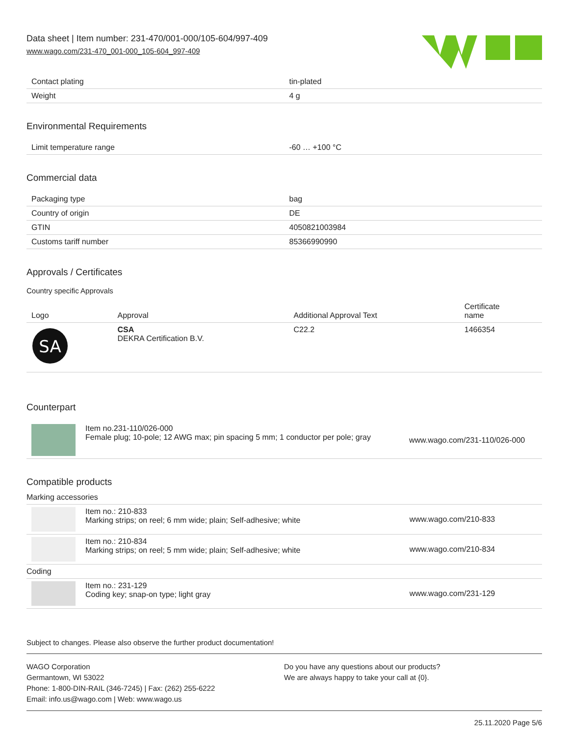Data sheet | Item number: 231-470/001-000/105-604/997-409
www.wago.com/231-470_001-000_105-604_997-409
| Contact plating | tin-plated |
| Weight | 4 g |
Environmental Requirements
| Limit temperature range | -60 … +100 °C |
Commercial data
| Packaging type | bag |
| Country of origin | DE |
| GTIN | 4050821003984 |
| Customs tariff number | 85366990990 |
Approvals / Certificates
Country specific Approvals
| Logo | Approval | Additional Approval Text | Certificate name |
| --- | --- | --- | --- |
| SA | CSA DEKRA Certification B.V. | C22.2 | 1466354 |
Counterpart
| | Item no.231-110/026-000 Female plug; 10-pole; 12 AWG max; pin spacing 5 mm; 1 conductor per pole; gray | www.wago.com/231-110/026-000 |
Compatible products
| Marking accessories | | |
| | Item no.: 210-833 Marking strips; on reel; 6 mm wide; plain; Self-adhesive; white | www.wago.com/210-833 |
| | Item no.: 210-834 Marking strips; on reel; 5 mm wide; plain; Self-adhesive; white | www.wago.com/210-834 |
| Coding | | |
| | Item no.: 231-129 Coding key; snap-on type; light gray | www.wago.com/231-129 |
Subject to changes. Please also observe the further product documentation!
WAGO Corporation
Germantown, WI 53022
Phone: 1-800-DIN-RAIL (346-7245) | Fax: (262) 255-6222
Email: info.us@wago.com | Web: www.wago.us
Do you have any questions about our products?
We are always happy to take your call at {0}.
25.11.2020 Page 5/6